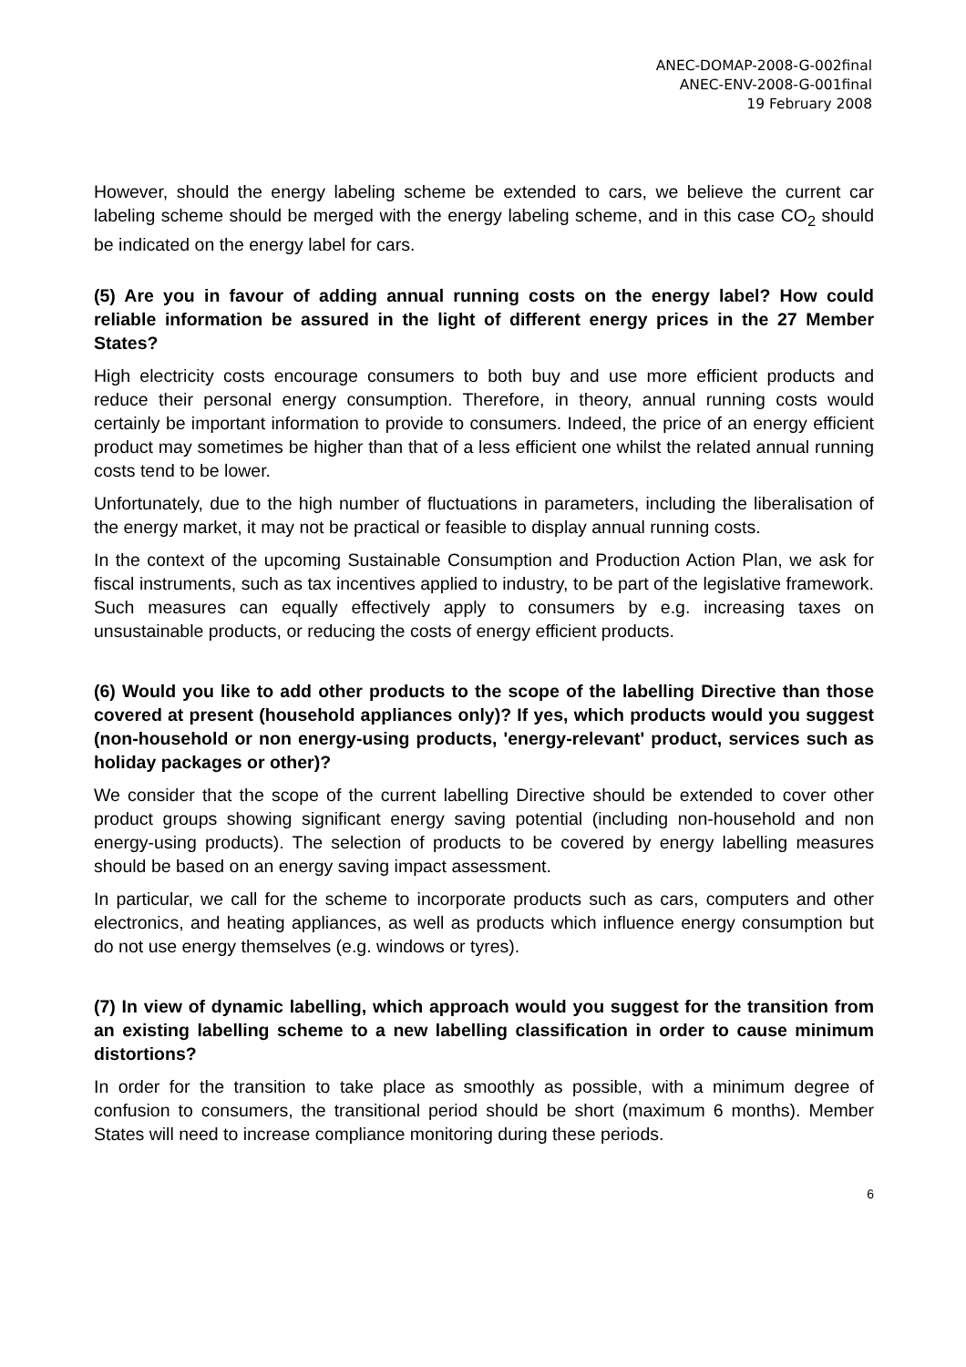ANEC-DOMAP-2008-G-002final
ANEC-ENV-2008-G-001final
19 February 2008
However, should the energy labeling scheme be extended to cars, we believe the current car labeling scheme should be merged with the energy labeling scheme, and in this case CO<sub>2</sub> should be indicated on the energy label for cars.
(5) Are you in favour of adding annual running costs on the energy label? How could reliable information be assured in the light of different energy prices in the 27 Member States?
High electricity costs encourage consumers to both buy and use more efficient products and reduce their personal energy consumption. Therefore, in theory, annual running costs would certainly be important information to provide to consumers. Indeed, the price of an energy efficient product may sometimes be higher than that of a less efficient one whilst the related annual running costs tend to be lower.
Unfortunately, due to the high number of fluctuations in parameters, including the liberalisation of the energy market, it may not be practical or feasible to display annual running costs.
In the context of the upcoming Sustainable Consumption and Production Action Plan, we ask for fiscal instruments, such as tax incentives applied to industry, to be part of the legislative framework. Such measures can equally effectively apply to consumers by e.g. increasing taxes on unsustainable products, or reducing the costs of energy efficient products.
(6) Would you like to add other products to the scope of the labelling Directive than those covered at present (household appliances only)? If yes, which products would you suggest (non-household or non energy-using products, 'energy-relevant' product, services such as holiday packages or other)?
We consider that the scope of the current labelling Directive should be extended to cover other product groups showing significant energy saving potential (including non-household and non energy-using products). The selection of products to be covered by energy labelling measures should be based on an energy saving impact assessment.
In particular, we call for the scheme to incorporate products such as cars, computers and other electronics, and heating appliances, as well as products which influence energy consumption but do not use energy themselves (e.g. windows or tyres).
(7) In view of dynamic labelling, which approach would you suggest for the transition from an existing labelling scheme to a new labelling classification in order to cause minimum distortions?
In order for the transition to take place as smoothly as possible, with a minimum degree of confusion to consumers, the transitional period should be short (maximum 6 months). Member States will need to increase compliance monitoring during these periods.
6